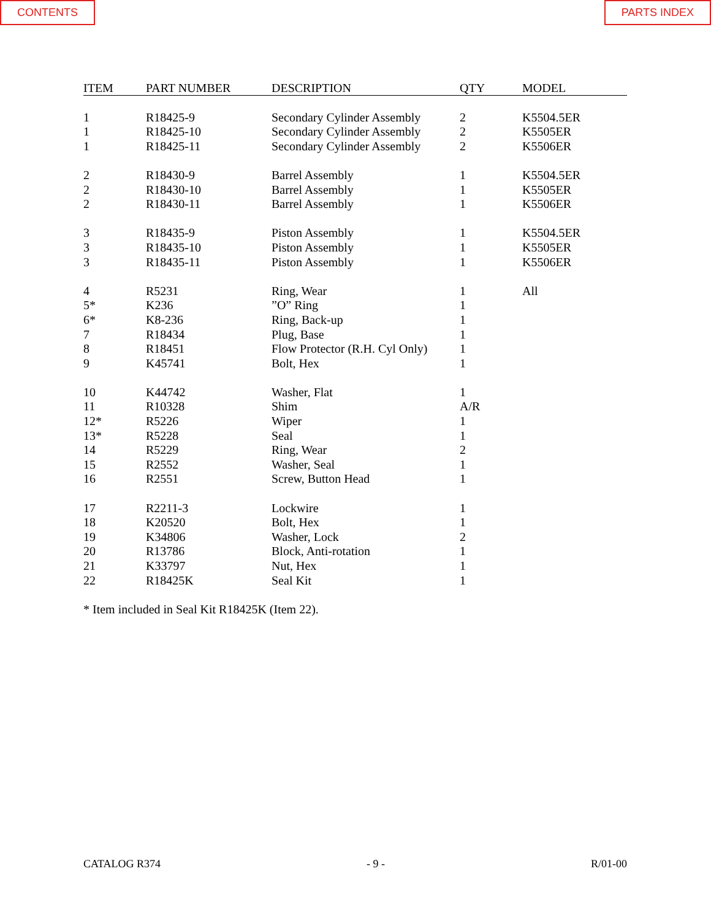CONTENTS PARTS INDEX
| ITEM | PART NUMBER | DESCRIPTION | QTY | MODEL |
| --- | --- | --- | --- | --- |
| 1 | R18425-9 | Secondary Cylinder Assembly | 2 | K5504.5ER |
| 1 | R18425-10 | Secondary Cylinder Assembly | 2 | K5505ER |
| 1 | R18425-11 | Secondary Cylinder Assembly | 2 | K5506ER |
| 2 | R18430-9 | Barrel Assembly | 1 | K5504.5ER |
| 2 | R18430-10 | Barrel Assembly | 1 | K5505ER |
| 2 | R18430-11 | Barrel Assembly | 1 | K5506ER |
| 3 | R18435-9 | Piston Assembly | 1 | K5504.5ER |
| 3 | R18435-10 | Piston Assembly | 1 | K5505ER |
| 3 | R18435-11 | Piston Assembly | 1 | K5506ER |
| 4 | R5231 | Ring, Wear | 1 | All |
| 5* | K236 | ”O” Ring | 1 | |
| 6* | K8-236 | Ring, Back-up | 1 | |
| 7 | R18434 | Plug, Base | 1 | |
| 8 | R18451 | Flow Protector (R.H. Cyl Only) | 1 | |
| 9 | K45741 | Bolt, Hex | 1 | |
| 10 | K44742 | Washer, Flat | 1 | |
| 11 | R10328 | Shim | A/R | |
| 12* | R5226 | Wiper | 1 | |
| 13* | R5228 | Seal | 1 | |
| 14 | R5229 | Ring, Wear | 2 | |
| 15 | R2552 | Washer, Seal | 1 | |
| 16 | R2551 | Screw, Button Head | 1 | |
| 17 | R2211-3 | Lockwire | 1 | |
| 18 | K20520 | Bolt, Hex | 1 | |
| 19 | K34806 | Washer, Lock | 2 | |
| 20 | R13786 | Block, Anti-rotation | 1 | |
| 21 | K33797 | Nut, Hex | 1 | |
| 22 | R18425K | Seal Kit | 1 | |
* Item included in Seal Kit R18425K (Item 22).
CATALOG R374 - 9 - R/01-00